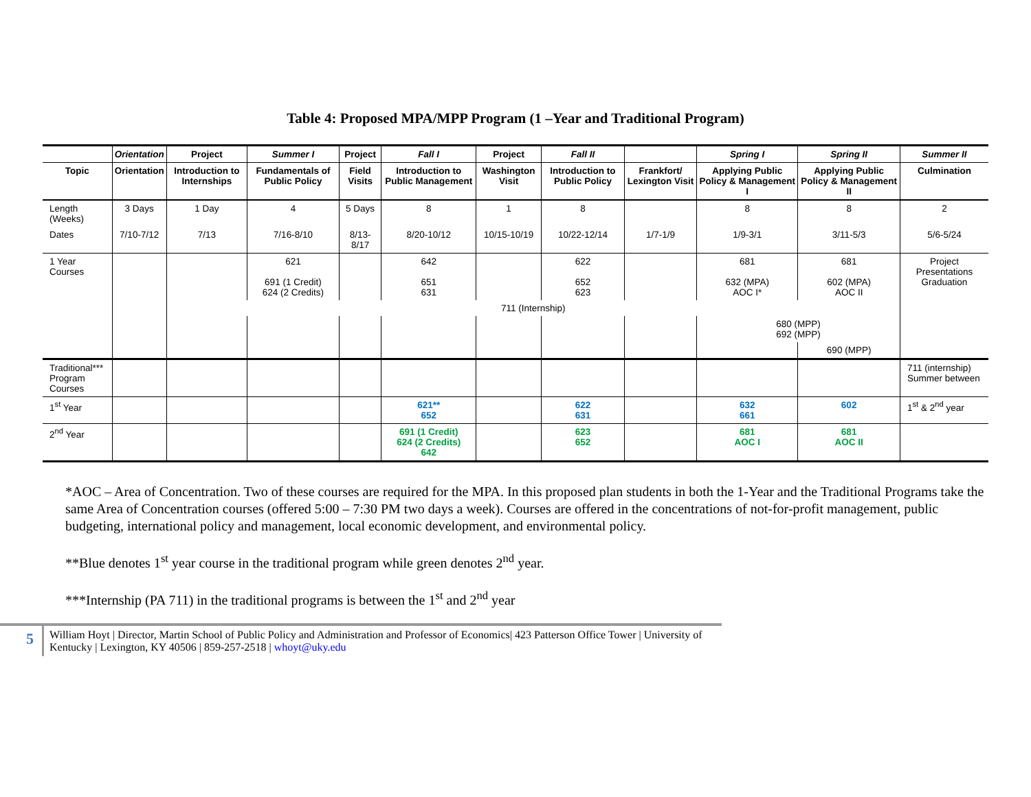Table 4: Proposed MPA/MPP Program (1 –Year and Traditional Program)
| | Orientation | Project | Summer I | Project | Fall I | Project | Fall II | | Spring I | Spring II | Summer II |
| --- | --- | --- | --- | --- | --- | --- | --- | --- | --- | --- | --- |
| Topic | Orientation | Introduction to Internships | Fundamentals of Public Policy | Field Visits | Introduction to Public Management | Washington Visit | Introduction to Public Policy | Frankfort/ Lexington Visit | Applying Public Policy & Management I | Applying Public Policy & Management II | Culmination |
| Length (Weeks) | 3 Days | 1 Day | 4 | 5 Days | 8 | 1 | 8 | | 8 | 8 | 2 |
| Dates | 7/10-7/12 | 7/13 | 7/16-8/10 | 8/13-8/17 | 8/20-10/12 | 10/15-10/19 | 10/22-12/14 | 1/7-1/9 | 1/9-3/1 | 3/11-5/3 | 5/6-5/24 |
| 1 Year Courses | | | 621 691 (1 Credit) 624 (2 Credits) | | 642 651 631 | | 622 652 623 | | 681 632 (MPA) AOC I* | 681 602 (MPA) AOC II | Project Presentations Graduation |
| | | 711 (Internship) | | | | | | | | | |
| | | | | | | | | | 680 (MPP) 692 (MPP) | | |
| | | | | | | | | | | 690 (MPP) | |
| Traditional*** Program Courses | | | | | | | | | | | 711 (internship) Summer between |
| 1<sup>st</sup> Year | | | | | 621** 652 | | 622 631 | | 632 661 | 602 | 1<sup>st</sup> & 2<sup>nd</sup> year |
| 2<sup>nd</sup> Year | | | | | 691 (1 Credit) 624 (2 Credits) 642 | | 623 652 | | 681 AOC I | 681 AOC II | |
*AOC – Area of Concentration. Two of these courses are required for the MPA. In this proposed plan students in both the 1-Year and the Traditional Programs take the same Area of Concentration courses (offered 5:00 – 7:30 PM two days a week). Courses are offered in the concentrations of not-for-profit management, public budgeting, international policy and management, local economic development, and environmental policy.
**Blue denotes 1<sup>st</sup> year course in the traditional program while green denotes 2<sup>nd</sup> year.
***Internship (PA 711) in the traditional programs is between the 1<sup>st</sup> and 2<sup>nd</sup> year
5
William Hoyt | Director, Martin School of Public Policy and Administration and Professor of Economics| 423 Patterson Office Tower | University of Kentucky | Lexington, KY 40506 | 859-257-2518 | whoyt@uky.edu